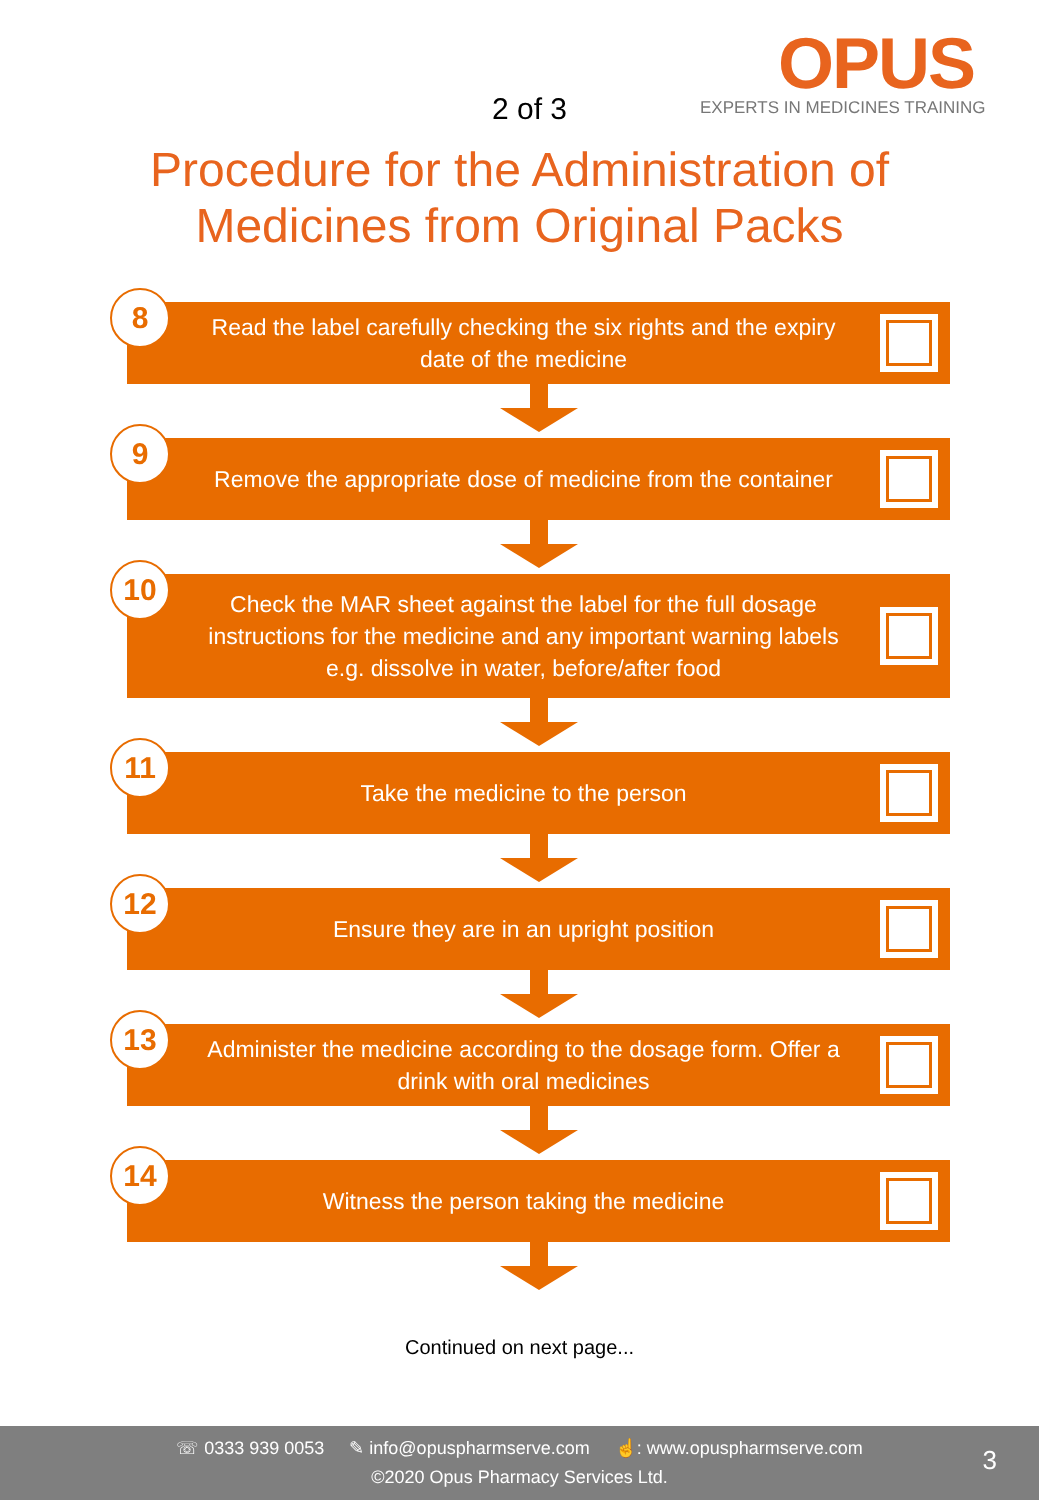2 of 3
OPUS
EXPERTS IN MEDICINES TRAINING
Procedure for the Administration of
Medicines from Original Packs
8
Read the label carefully checking the six rights and the expiry date of the medicine
9
Remove the appropriate dose of medicine from the container
10
Check the MAR sheet against the label for the full dosage instructions for the medicine and any important warning labels e.g. dissolve in water, before/after food
11
Take the medicine to the person
12
Ensure they are in an upright position
13
Administer the medicine according to the dosage form. Offer a drink with oral medicines
14
Witness the person taking the medicine
Continued on next page...
☏ 0333 939 0053 ✎ info@opuspharmserve.com ☝: www.opuspharmserve.com
©2020 Opus Pharmacy Services Ltd.
3